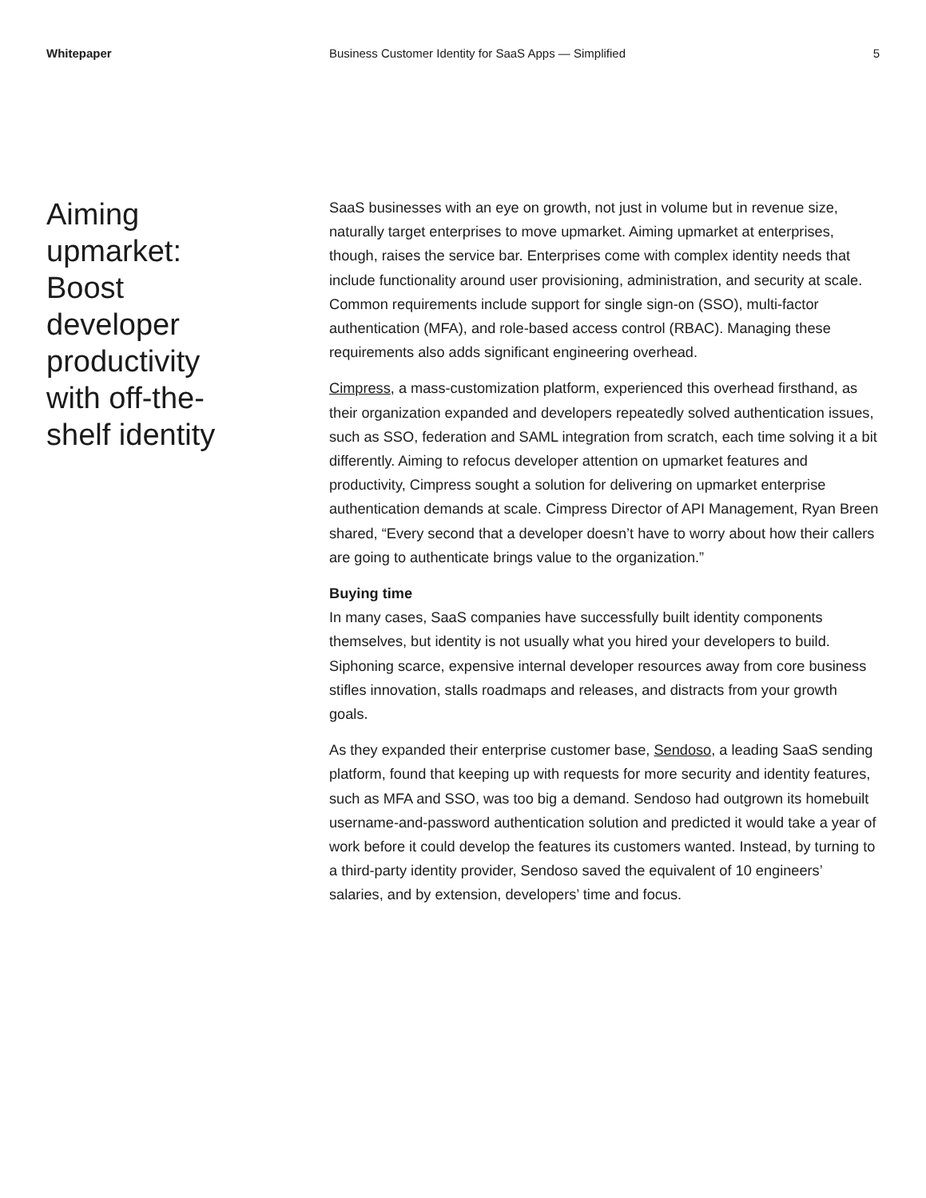Whitepaper Business Customer Identity for SaaS Apps — Simplified
5
Aiming
upmarket:
Boost
developer
productivity
with off-the-
shelf identity
SaaS businesses with an eye on growth, not just in volume but in revenue size, naturally target enterprises to move upmarket. Aiming upmarket at enterprises, though, raises the service bar. Enterprises come with complex identity needs that include functionality around user provisioning, administration, and security at scale. Common requirements include support for single sign-on (SSO), multi-factor authentication (MFA), and role-based access control (RBAC). Managing these requirements also adds significant engineering overhead.
Cimpress, a mass-customization platform, experienced this overhead firsthand, as their organization expanded and developers repeatedly solved authentication issues, such as SSO, federation and SAML integration from scratch, each time solving it a bit differently. Aiming to refocus developer attention on upmarket features and productivity, Cimpress sought a solution for delivering on upmarket enterprise authentication demands at scale. Cimpress Director of API Management, Ryan Breen shared, “Every second that a developer doesn’t have to worry about how their callers are going to authenticate brings value to the organization.”
Buying time
In many cases, SaaS companies have successfully built identity components themselves, but identity is not usually what you hired your developers to build. Siphoning scarce, expensive internal developer resources away from core business stifles innovation, stalls roadmaps and releases, and distracts from your growth goals.
As they expanded their enterprise customer base, Sendoso, a leading SaaS sending platform, found that keeping up with requests for more security and identity features, such as MFA and SSO, was too big a demand. Sendoso had outgrown its homebuilt username-and-password authentication solution and predicted it would take a year of work before it could develop the features its customers wanted. Instead, by turning to a third-party identity provider, Sendoso saved the equivalent of 10 engineers’ salaries, and by extension, developers’ time and focus.